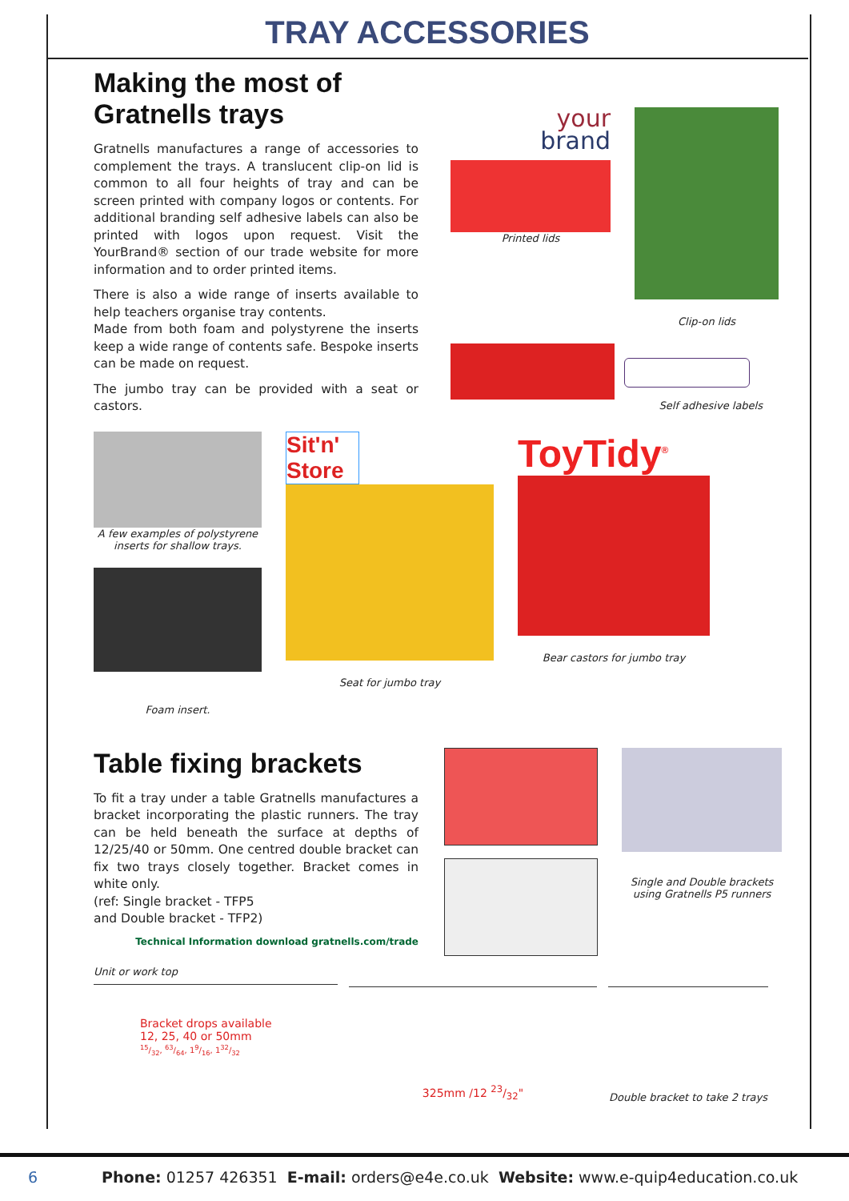TRAY ACCESSORIES
Making the most of
Gratnells trays
Gratnells manufactures a range of accessories to complement the trays. A translucent clip-on lid is common to all four heights of tray and can be screen printed with company logos or contents. For additional branding self adhesive labels can also be printed with logos upon request. Visit the YourBrand® section of our trade website for more information and to order printed items.
There is also a wide range of inserts available to help teachers organise tray contents.
Made from both foam and polystyrene the inserts keep a wide range of contents safe. Bespoke inserts can be made on request.
The jumbo tray can be provided with a seat or castors.
your
brand
Printed lids
Clip-on lids
Self adhesive labels
A few examples of polystyrene inserts for shallow trays.
Foam insert.
Sit'n' Store
Seat for jumbo tray
ToyTidy<sup>®</sup>
Bear castors for jumbo tray
Table fixing brackets
To fit a tray under a table Gratnells manufactures a bracket incorporating the plastic runners. The tray can be held beneath the surface at depths of 12/25/40 or 50mm. One centred double bracket can fix two trays closely together. Bracket comes in white only.
(ref: Single bracket - TFP5
and Double bracket - TFP2)
Technical Information download gratnells.com/trade
Single and Double brackets using Gratnells P5 runners
Unit or work top
Bracket drops available
12, 25, 40 or 50mm
15/32, 63/64, 19/16, 132/32
325mm /12 23/32"
Double bracket to take 2 trays
6 Phone: 01257 426351 E-mail: orders@e4e.co.uk Website: www.e-quip4education.co.uk